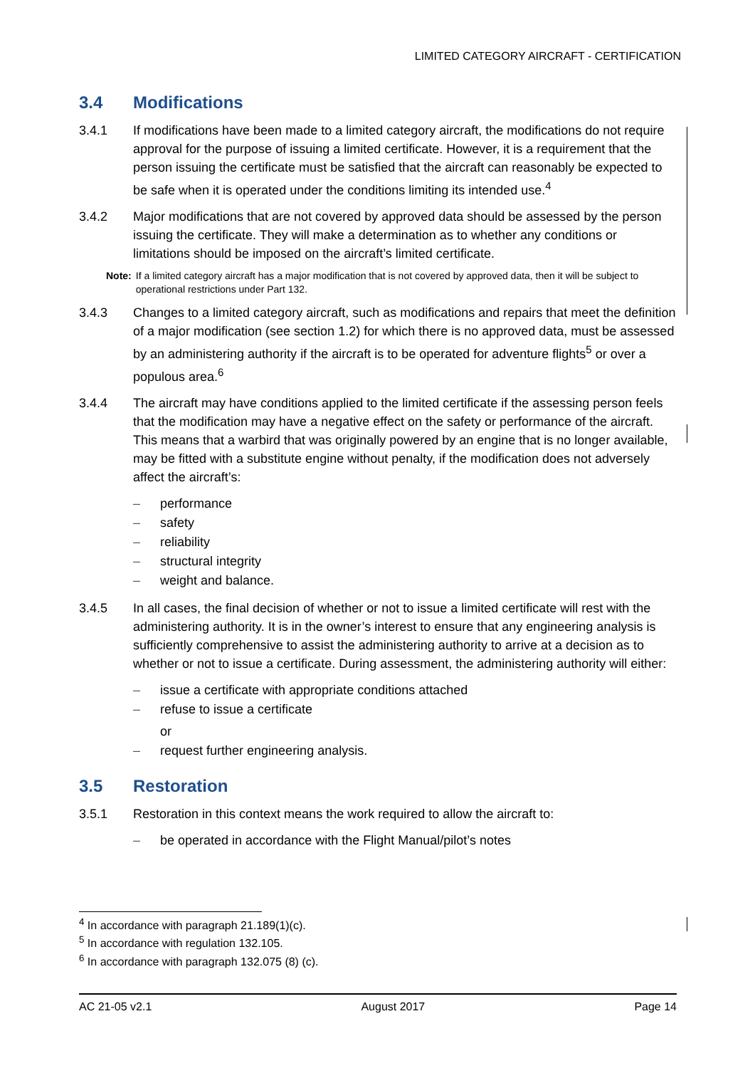LIMITED CATEGORY AIRCRAFT - CERTIFICATION
3.4 Modifications
3.4.1 If modifications have been made to a limited category aircraft, the modifications do not require approval for the purpose of issuing a limited certificate. However, it is a requirement that the person issuing the certificate must be satisfied that the aircraft can reasonably be expected to be safe when it is operated under the conditions limiting its intended use.<sup>4</sup>
3.4.2 Major modifications that are not covered by approved data should be assessed by the person issuing the certificate. They will make a determination as to whether any conditions or limitations should be imposed on the aircraft’s limited certificate.
Note: If a limited category aircraft has a major modification that is not covered by approved data, then it will be subject to operational restrictions under Part 132.
3.4.3 Changes to a limited category aircraft, such as modifications and repairs that meet the definition of a major modification (see section 1.2) for which there is no approved data, must be assessed by an administering authority if the aircraft is to be operated for adventure flights<sup>5</sup> or over a populous area.<sup>6</sup>
3.4.4 The aircraft may have conditions applied to the limited certificate if the assessing person feels that the modification may have a negative effect on the safety or performance of the aircraft. This means that a warbird that was originally powered by an engine that is no longer available, may be fitted with a substitute engine without penalty, if the modification does not adversely affect the aircraft’s:
– performance
– safety
– reliability
– structural integrity
– weight and balance.
3.4.5 In all cases, the final decision of whether or not to issue a limited certificate will rest with the administering authority. It is in the owner’s interest to ensure that any engineering analysis is sufficiently comprehensive to assist the administering authority to arrive at a decision as to whether or not to issue a certificate. During assessment, the administering authority will either:
– issue a certificate with appropriate conditions attached
– refuse to issue a certificate
or
– request further engineering analysis.
3.5 Restoration
3.5.1 Restoration in this context means the work required to allow the aircraft to:
– be operated in accordance with the Flight Manual/pilot’s notes
<sup>4</sup> In accordance with paragraph 21.189(1)(c).
<sup>5</sup> In accordance with regulation 132.105.
<sup>6</sup> In accordance with paragraph 132.075 (8) (c).
AC 21-05 v2.1 August 2017 Page 14